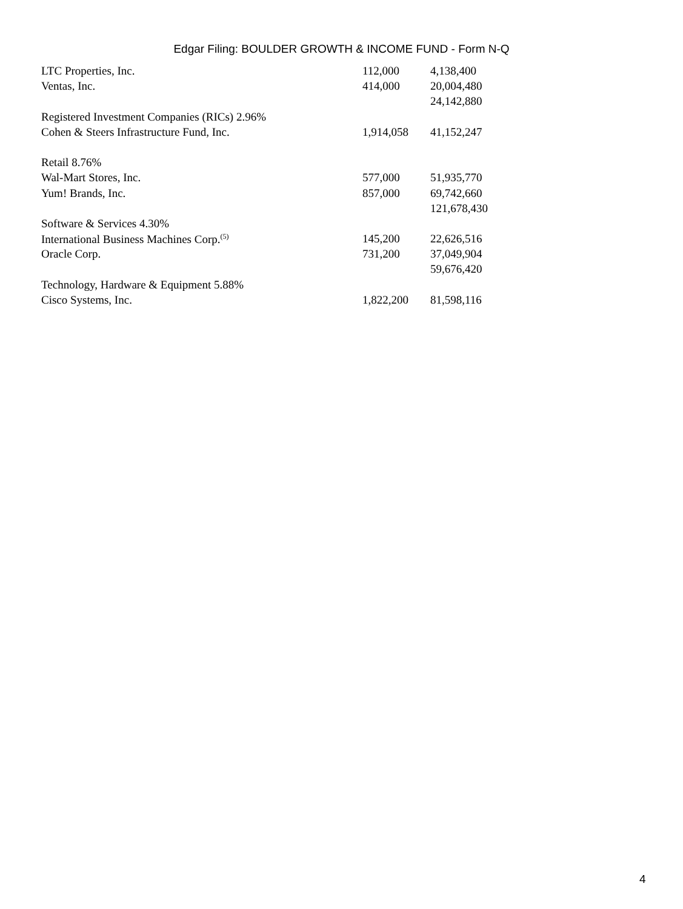Edgar Filing: BOULDER GROWTH & INCOME FUND - Form N-Q
| LTC Properties, Inc. | 112,000 | 4,138,400 |
| Ventas, Inc. | 414,000 | 20,004,480 |
| | | 24,142,880 |
| Registered Investment Companies (RICs) 2.96% | | |
| Cohen & Steers Infrastructure Fund, Inc. | 1,914,058 | 41,152,247 |
| Retail 8.76% | | |
| Wal-Mart Stores, Inc. | 577,000 | 51,935,770 |
| Yum! Brands, Inc. | 857,000 | 69,742,660 |
| | | 121,678,430 |
| Software & Services 4.30% | | |
| International Business Machines Corp.<sup>(5)</sup> | 145,200 | 22,626,516 |
| Oracle Corp. | 731,200 | 37,049,904 |
| | | 59,676,420 |
| Technology, Hardware & Equipment 5.88% | | |
| Cisco Systems, Inc. | 1,822,200 | 81,598,116 |
4